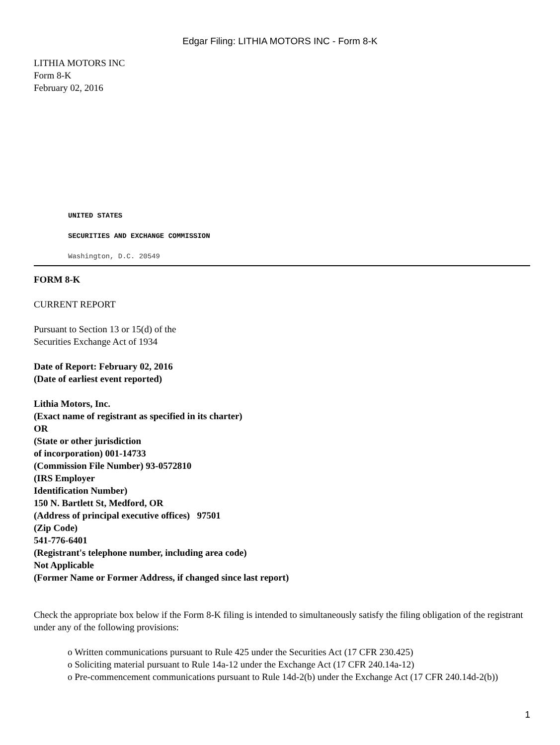Edgar Filing: LITHIA MOTORS INC - Form 8-K
LITHIA MOTORS INC
Form 8-K
February 02, 2016
UNITED STATES
SECURITIES AND EXCHANGE COMMISSION
Washington, D.C. 20549
FORM 8-K
CURRENT REPORT
Pursuant to Section 13 or 15(d) of the
Securities Exchange Act of 1934
Date of Report: February 02, 2016
(Date of earliest event reported)
Lithia Motors, Inc.
(Exact name of registrant as specified in its charter)
OR
(State or other jurisdiction
of incorporation) 001-14733
(Commission File Number) 93-0572810
(IRS Employer
Identification Number)
150 N. Bartlett St, Medford, OR
(Address of principal executive offices) 97501
(Zip Code)
541-776-6401
(Registrant's telephone number, including area code)
Not Applicable
(Former Name or Former Address, if changed since last report)
Check the appropriate box below if the Form 8-K filing is intended to simultaneously satisfy the filing obligation of the registrant under any of the following provisions:
o Written communications pursuant to Rule 425 under the Securities Act (17 CFR 230.425)
o Soliciting material pursuant to Rule 14a-12 under the Exchange Act (17 CFR 240.14a-12)
o Pre-commencement communications pursuant to Rule 14d-2(b) under the Exchange Act (17 CFR 240.14d-2(b))
1